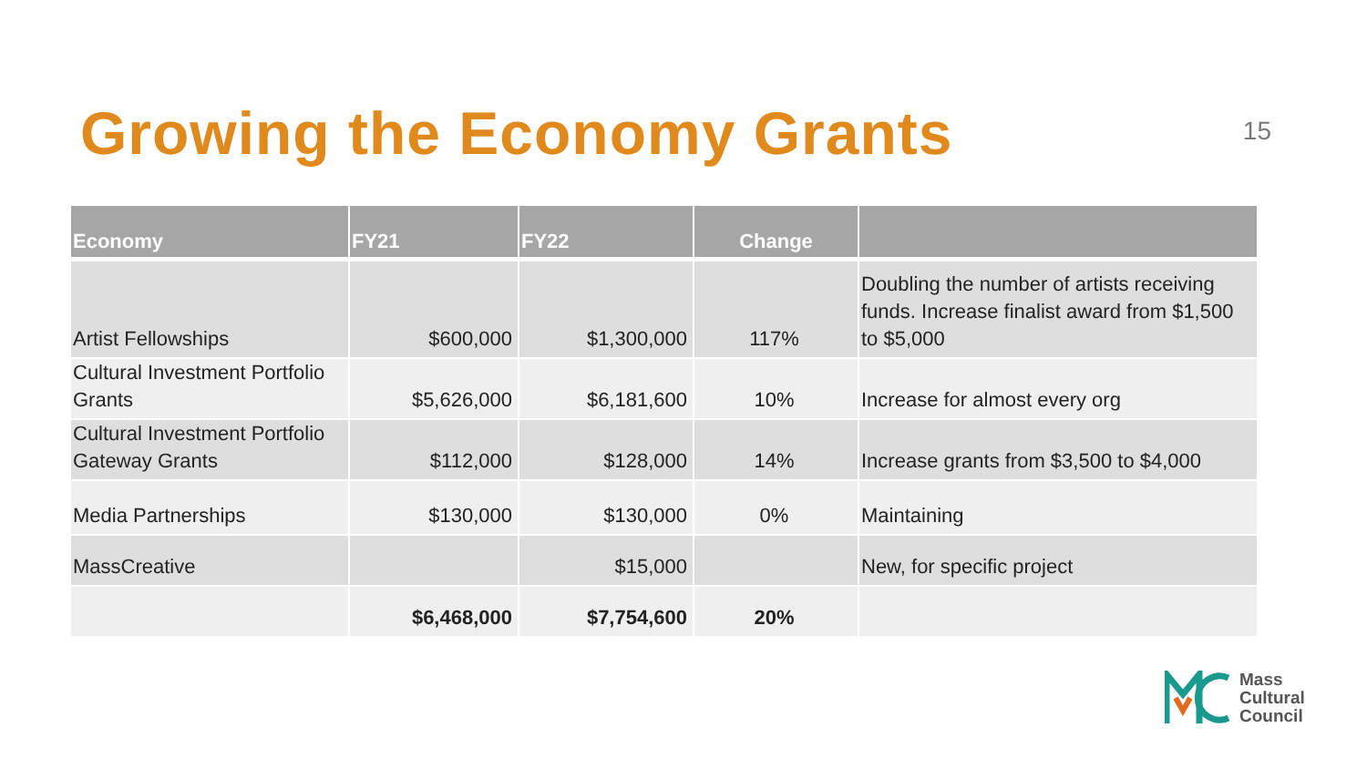Growing the Economy Grants
15
| Economy | FY21 | FY22 | Change | |
| --- | --- | --- | --- | --- |
| Artist Fellowships | $600,000 | $1,300,000 | 117% | Doubling the number of artists receiving funds. Increase finalist award from $1,500 to $5,000 |
| Cultural Investment Portfolio Grants | $5,626,000 | $6,181,600 | 10% | Increase for almost every org |
| Cultural Investment Portfolio Gateway Grants | $112,000 | $128,000 | 14% | Increase grants from $3,500 to $4,000 |
| Media Partnerships | $130,000 | $130,000 | 0% | Maintaining |
| MassCreative | | $15,000 | | New, for specific project |
| | $6,468,000 | $7,754,600 | 20% | |
Mass
Cultural
Council